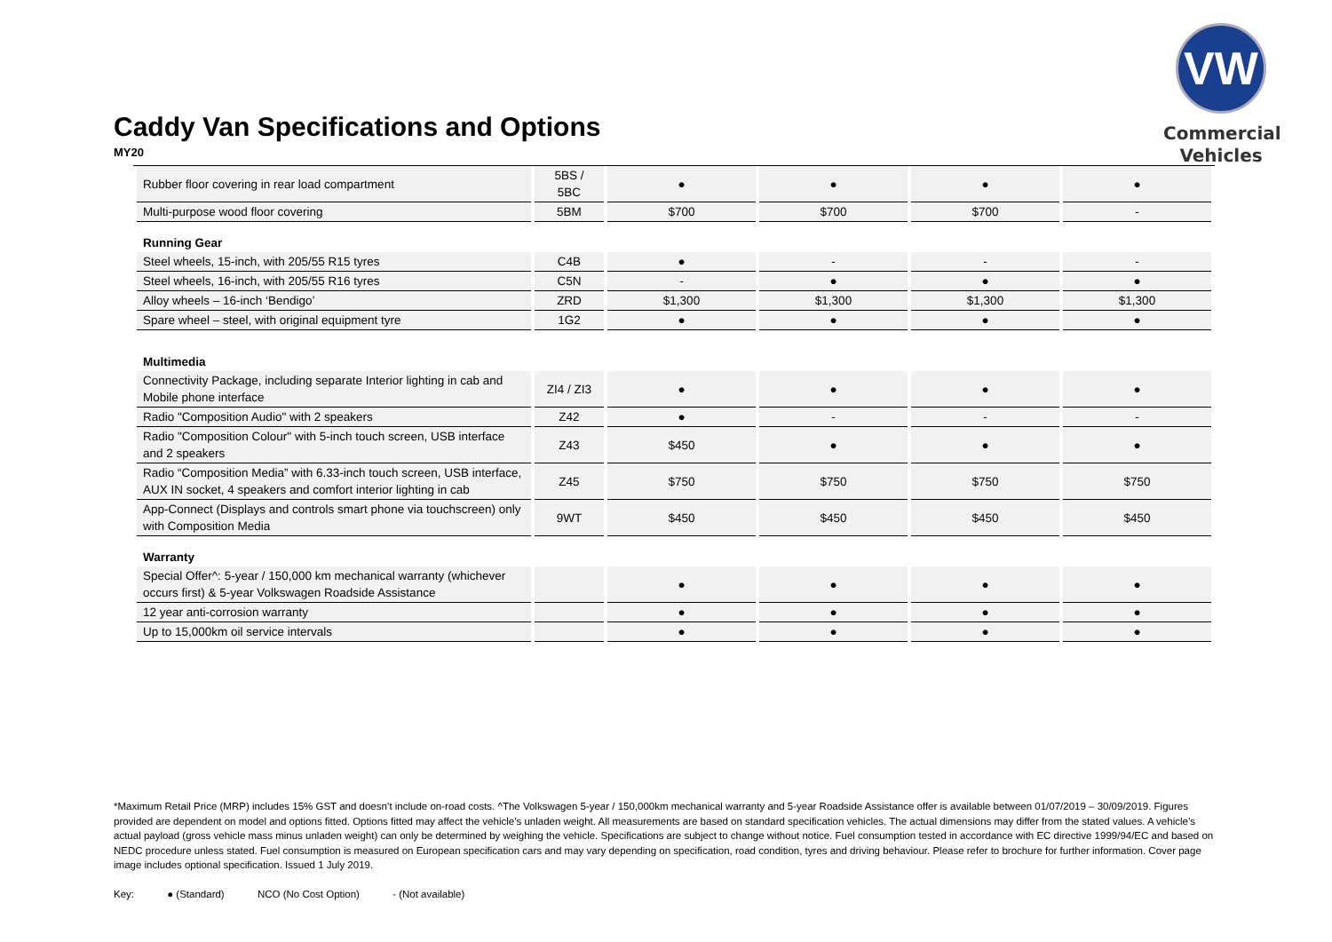Caddy Van Specifications and Options
MY20
VW
Commercial
Vehicles
| Rubber floor covering in rear load compartment | 5BS / 5BC | ● | ● | ● | ● |
| Multi-purpose wood floor covering | 5BM | $700 | $700 | $700 | - |
| Running Gear | | | | | |
| Steel wheels, 15-inch, with 205/55 R15 tyres | C4B | ● | - | - | - |
| Steel wheels, 16-inch, with 205/55 R16 tyres | C5N | - | ● | ● | ● |
| Alloy wheels – 16-inch ‘Bendigo’ | ZRD | $1,300 | $1,300 | $1,300 | $1,300 |
| Spare wheel – steel, with original equipment tyre | 1G2 | ● | ● | ● | ● |
| Multimedia | | | | | |
| Connectivity Package, including separate Interior lighting in cab and Mobile phone interface | ZI4 / ZI3 | ● | ● | ● | ● |
| Radio "Composition Audio" with 2 speakers | Z42 | ● | - | - | - |
| Radio "Composition Colour" with 5-inch touch screen, USB interface and 2 speakers | Z43 | $450 | ● | ● | ● |
| Radio “Composition Media” with 6.33-inch touch screen, USB interface, AUX IN socket, 4 speakers and comfort interior lighting in cab | Z45 | $750 | $750 | $750 | $750 |
| App-Connect (Displays and controls smart phone via touchscreen) only with Composition Media | 9WT | $450 | $450 | $450 | $450 |
| Warranty | | | | | |
| Special Offer^: 5-year / 150,000 km mechanical warranty (whichever occurs first) & 5-year Volkswagen Roadside Assistance | | ● | ● | ● | ● |
| 12 year anti-corrosion warranty | | ● | ● | ● | ● |
| Up to 15,000km oil service intervals | | ● | ● | ● | ● |
*Maximum Retail Price (MRP) includes 15% GST and doesn’t include on-road costs. ^The Volkswagen 5-year / 150,000km mechanical warranty and 5-year Roadside Assistance offer is available between 01/07/2019 – 30/09/2019. Figures provided are dependent on model and options fitted. Options fitted may affect the vehicle’s unladen weight. All measurements are based on standard specification vehicles. The actual dimensions may differ from the stated values. A vehicle’s actual payload (gross vehicle mass minus unladen weight) can only be determined by weighing the vehicle. Specifications are subject to change without notice. Fuel consumption tested in accordance with EC directive 1999/94/EC and based on NEDC procedure unless stated. Fuel consumption is measured on European specification cars and may vary depending on specification, road condition, tyres and driving behaviour. Please refer to brochure for further information. Cover page image includes optional specification. Issued 1 July 2019.
Key: ● (Standard) NCO (No Cost Option) - (Not available)